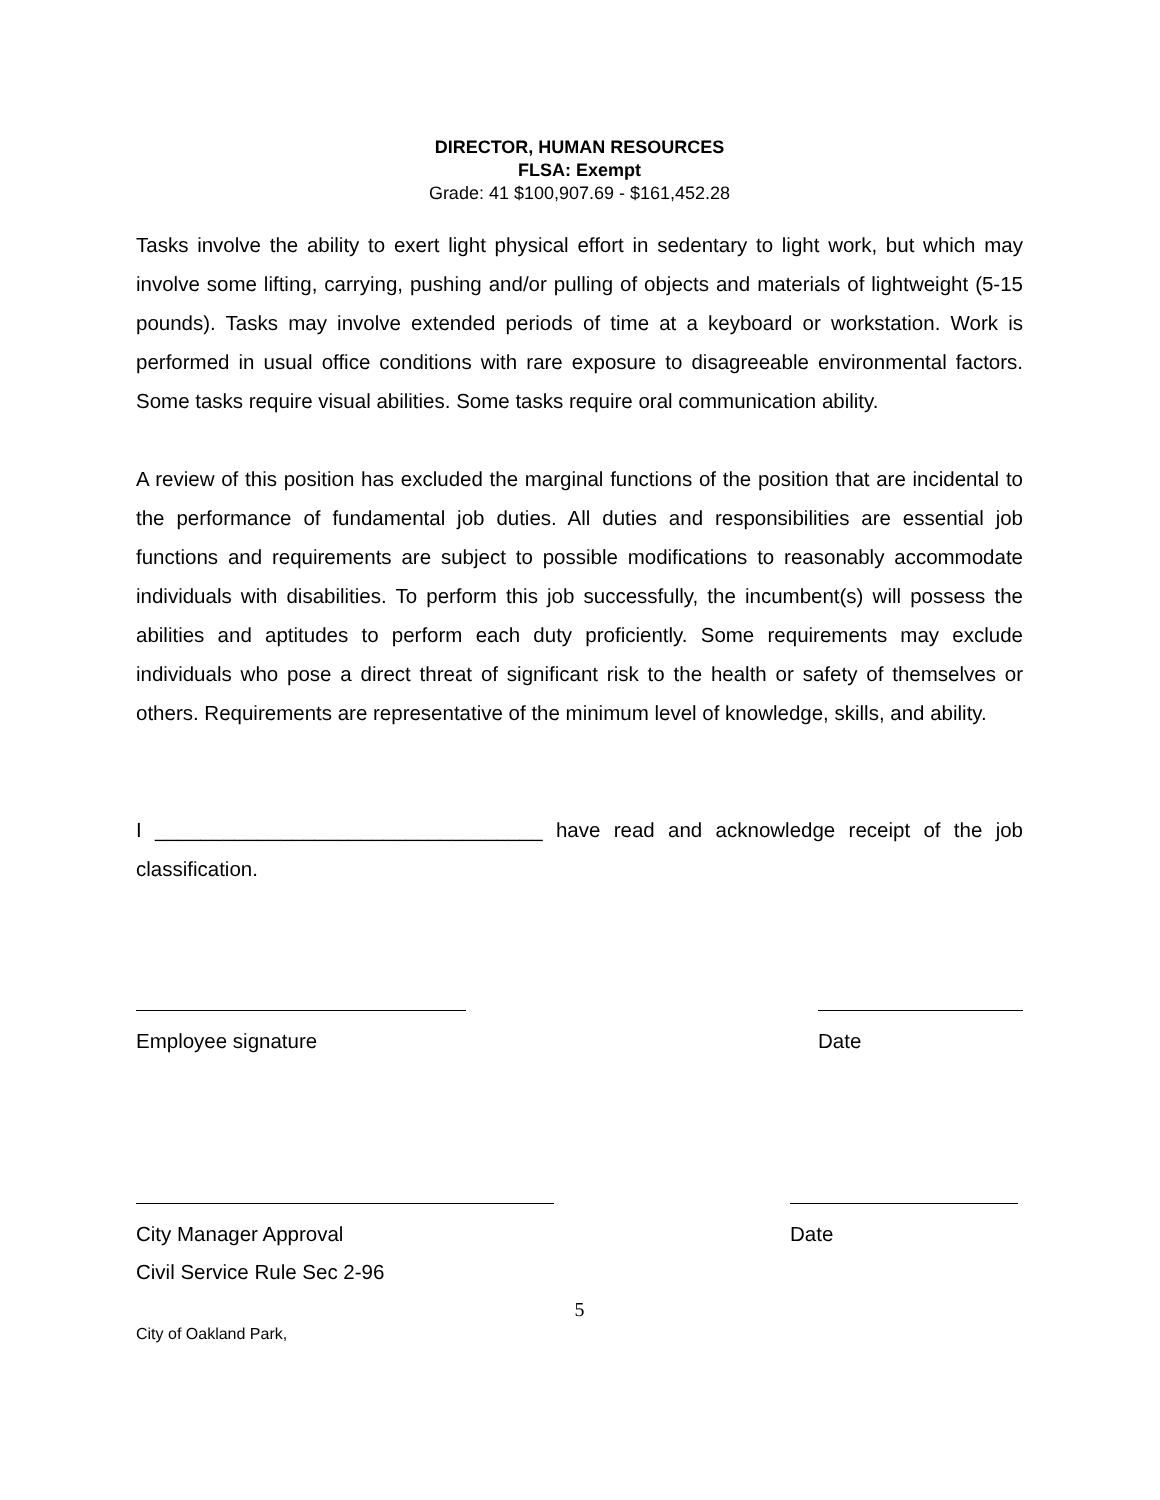DIRECTOR, HUMAN RESOURCES
FLSA: Exempt
Grade: 41 $100,907.69 - $161,452.28
Tasks involve the ability to exert light physical effort in sedentary to light work, but which may involve some lifting, carrying, pushing and/or pulling of objects and materials of lightweight (5-15 pounds). Tasks may involve extended periods of time at a keyboard or workstation. Work is performed in usual office conditions with rare exposure to disagreeable environmental factors. Some tasks require visual abilities. Some tasks require oral communication ability.
A review of this position has excluded the marginal functions of the position that are incidental to the performance of fundamental job duties. All duties and responsibilities are essential job functions and requirements are subject to possible modifications to reasonably accommodate individuals with disabilities. To perform this job successfully, the incumbent(s) will possess the abilities and aptitudes to perform each duty proficiently. Some requirements may exclude individuals who pose a direct threat of significant risk to the health or safety of themselves or others. Requirements are representative of the minimum level of knowledge, skills, and ability.
I __________________________________ have read and acknowledge receipt of the job classification.
Employee signature Date
City Manager Approval Date
Civil Service Rule Sec 2-96
5
City of Oakland Park,